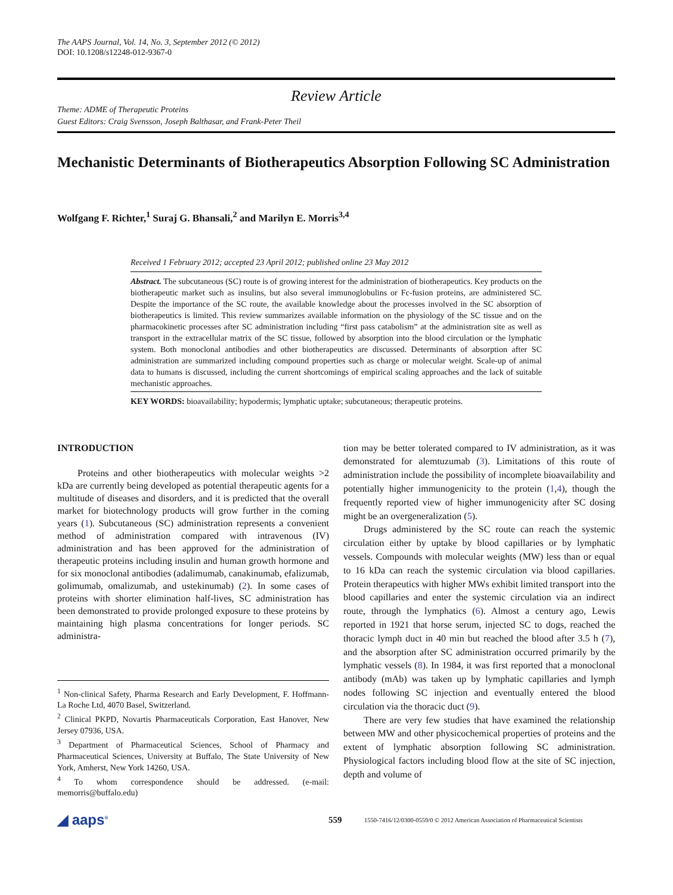The AAPS Journal, Vol. 14, No. 3, September 2012 (© 2012)
DOI: 10.1208/s12248-012-9367-0
Review Article
Theme: ADME of Therapeutic Proteins
Guest Editors: Craig Svensson, Joseph Balthasar, and Frank-Peter Theil
Mechanistic Determinants of Biotherapeutics Absorption Following SC Administration
Wolfgang F. Richter,<sup>1</sup> Suraj G. Bhansali,<sup>2</sup> and Marilyn E. Morris<sup>3,4</sup>
Received 1 February 2012; accepted 23 April 2012; published online 23 May 2012
Abstract. The subcutaneous (SC) route is of growing interest for the administration of biotherapeutics. Key products on the biotherapeutic market such as insulins, but also several immunoglobulins or Fc-fusion proteins, are administered SC. Despite the importance of the SC route, the available knowledge about the processes involved in the SC absorption of biotherapeutics is limited. This review summarizes available information on the physiology of the SC tissue and on the pharmacokinetic processes after SC administration including “first pass catabolism” at the administration site as well as transport in the extracellular matrix of the SC tissue, followed by absorption into the blood circulation or the lymphatic system. Both monoclonal antibodies and other biotherapeutics are discussed. Determinants of absorption after SC administration are summarized including compound properties such as charge or molecular weight. Scale-up of animal data to humans is discussed, including the current shortcomings of empirical scaling approaches and the lack of suitable mechanistic approaches.
KEY WORDS: bioavailability; hypodermis; lymphatic uptake; subcutaneous; therapeutic proteins.
INTRODUCTION
Proteins and other biotherapeutics with molecular weights >2 kDa are currently being developed as potential therapeutic agents for a multitude of diseases and disorders, and it is predicted that the overall market for biotechnology products will grow further in the coming years (1). Subcutaneous (SC) administration represents a convenient method of administration compared with intravenous (IV) administration and has been approved for the administration of therapeutic proteins including insulin and human growth hormone and for six monoclonal antibodies (adalimumab, canakinumab, efalizumab, golimumab, omalizumab, and ustekinumab) (2). In some cases of proteins with shorter elimination half-lives, SC administration has been demonstrated to provide prolonged exposure to these proteins by maintaining high plasma concentrations for longer periods. SC administra-
<sup>1</sup> Non-clinical Safety, Pharma Research and Early Development, F. Hoffmann-La Roche Ltd, 4070 Basel, Switzerland.
<sup>2</sup> Clinical PKPD, Novartis Pharmaceuticals Corporation, East Hanover, New Jersey 07936, USA.
<sup>3</sup> Department of Pharmaceutical Sciences, School of Pharmacy and Pharmaceutical Sciences, University at Buffalo, The State University of New York, Amherst, New York 14260, USA.
<sup>4</sup> To whom correspondence should be addressed. (e-mail: memorris@buffalo.edu)
tion may be better tolerated compared to IV administration, as it was demonstrated for alemtuzumab (3). Limitations of this route of administration include the possibility of incomplete bioavailability and potentially higher immunogenicity to the protein (1,4), though the frequently reported view of higher immunogenicity after SC dosing might be an overgeneralization (5).
Drugs administered by the SC route can reach the systemic circulation either by uptake by blood capillaries or by lymphatic vessels. Compounds with molecular weights (MW) less than or equal to 16 kDa can reach the systemic circulation via blood capillaries. Protein therapeutics with higher MWs exhibit limited transport into the blood capillaries and enter the systemic circulation via an indirect route, through the lymphatics (6). Almost a century ago, Lewis reported in 1921 that horse serum, injected SC to dogs, reached the thoracic lymph duct in 40 min but reached the blood after 3.5 h (7), and the absorption after SC administration occurred primarily by the lymphatic vessels (8). In 1984, it was first reported that a monoclonal antibody (mAb) was taken up by lymphatic capillaries and lymph nodes following SC injection and eventually entered the blood circulation via the thoracic duct (9).
There are very few studies that have examined the relationship between MW and other physicochemical properties of proteins and the extent of lymphatic absorption following SC administration. Physiological factors including blood flow at the site of SC injection, depth and volume of
◢ aaps<sup>®</sup>
559
1550-7416/12/0300-0559/0 © 2012 American Association of Pharmaceutical Scientists